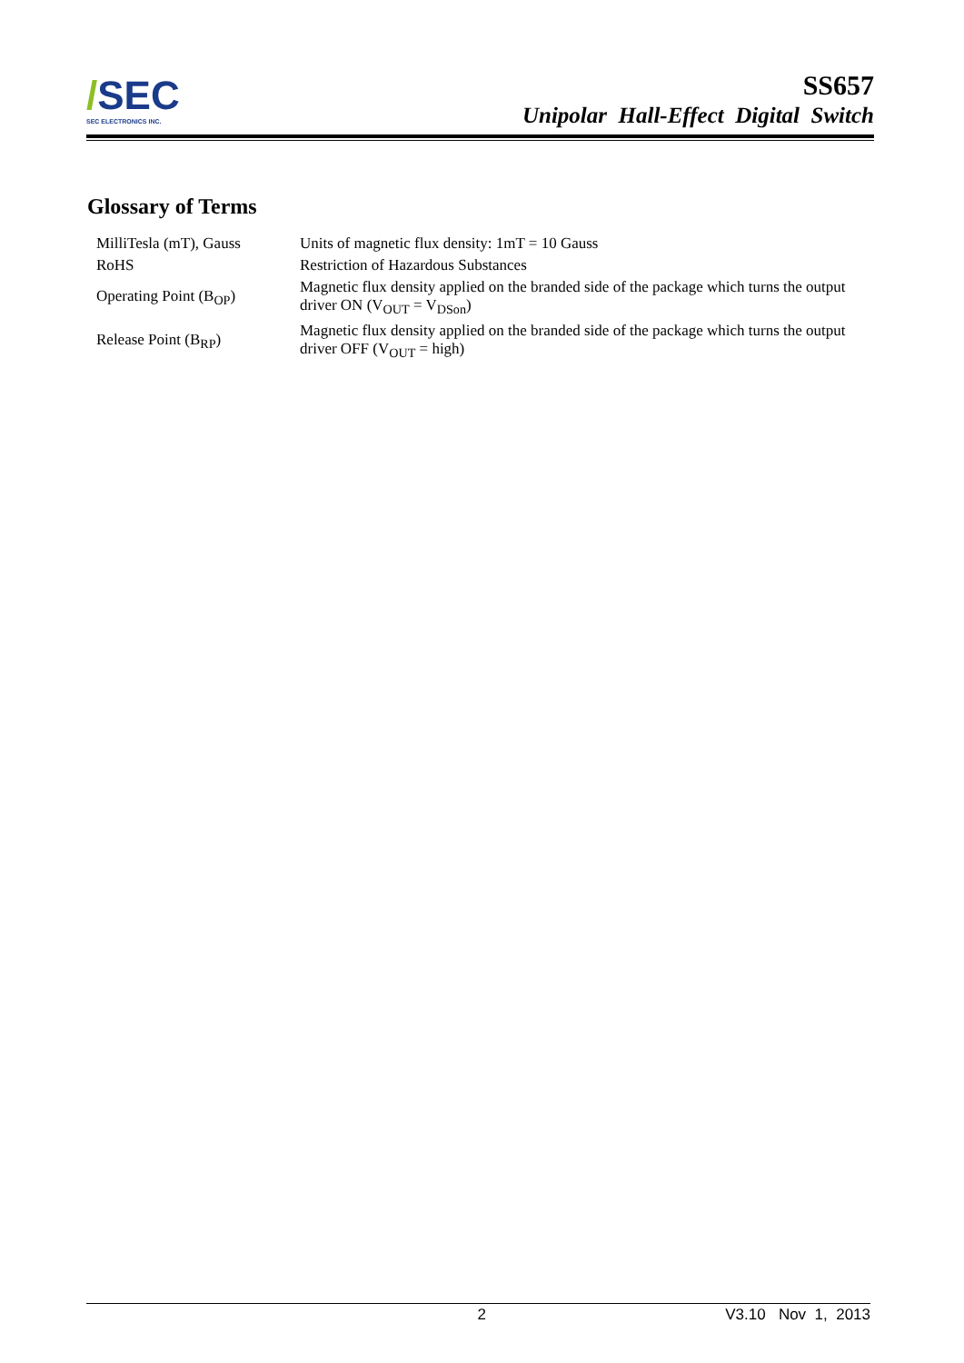/SEC
SEC ELECTRONICS INC.
SS657
Unipolar Hall-Effect Digital Switch
Glossary of Terms
| MilliTesla (mT), Gauss | Units of magnetic flux density: 1mT = 10 Gauss |
| RoHS | Restriction of Hazardous Substances |
| Operating Point (B<sub>OP</sub>) | Magnetic flux density applied on the branded side of the package which turns the output driver ON (V<sub>OUT</sub> = V<sub>DSon</sub>) |
| Release Point (B<sub>RP</sub>) | Magnetic flux density applied on the branded side of the package which turns the output driver OFF (V<sub>OUT</sub> = high) |
2 V3.10 Nov 1, 2013